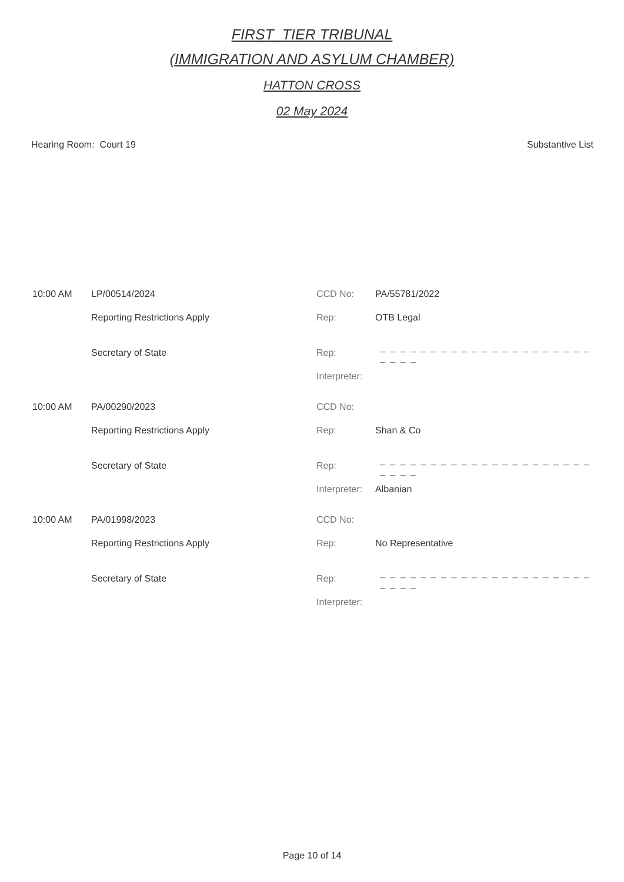FIRST_TIER TRIBUNAL
(IMMIGRATION AND ASYLUM CHAMBER)
HATTON CROSS
02 May 2024
Hearing Room: Court 19 Substantive List
10:00 AM LP/00514/2024 CCD No: PA/55781/2022
Reporting Restrictions Apply Rep: OTB Legal
Secretary of State Rep: _ _ _ _ _ _ _ _ _ _ _ _ _ _ _ _ _ _ _ _ _ _ _ _ _
Interpreter:
10:00 AM PA/00290/2023 CCD No:
Reporting Restrictions Apply Rep: Shan & Co
Secretary of State Rep: _ _ _ _ _ _ _ _ _ _ _ _ _ _ _ _ _ _ _ _ _ _ _ _ _
Interpreter: Albanian
10:00 AM PA/01998/2023 CCD No:
Reporting Restrictions Apply Rep: No Representative
Secretary of State Rep: _ _ _ _ _ _ _ _ _ _ _ _ _ _ _ _ _ _ _ _ _ _ _ _ _
Interpreter:
Page 10 of 14